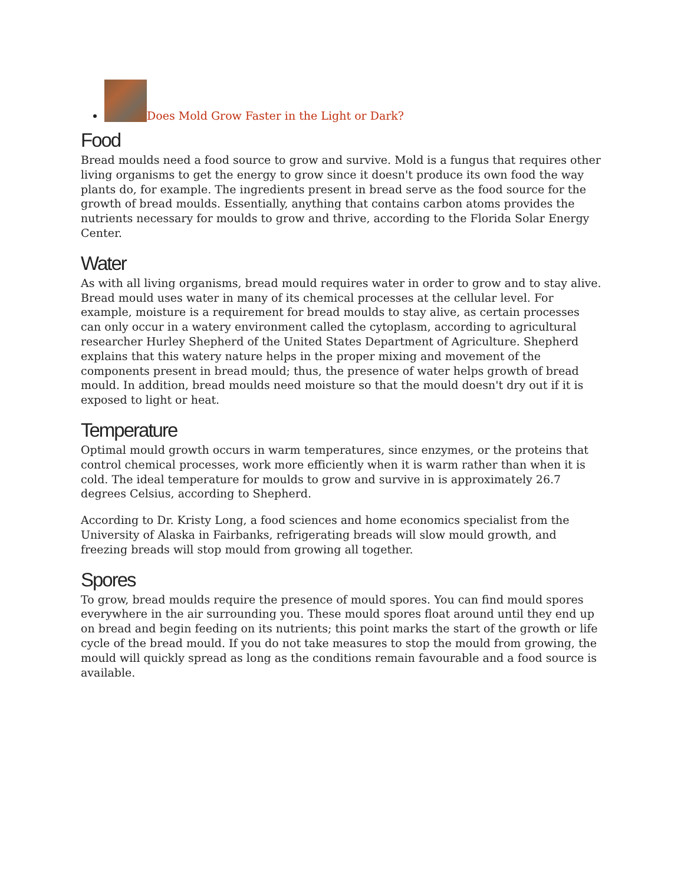Does Mold Grow Faster in the Light or Dark?
Food
Bread moulds need a food source to grow and survive. Mold is a fungus that requires other living organisms to get the energy to grow since it doesn't produce its own food the way plants do, for example. The ingredients present in bread serve as the food source for the growth of bread moulds. Essentially, anything that contains carbon atoms provides the nutrients necessary for moulds to grow and thrive, according to the Florida Solar Energy Center.
Water
As with all living organisms, bread mould requires water in order to grow and to stay alive. Bread mould uses water in many of its chemical processes at the cellular level. For example, moisture is a requirement for bread moulds to stay alive, as certain processes can only occur in a watery environment called the cytoplasm, according to agricultural researcher Hurley Shepherd of the United States Department of Agriculture. Shepherd explains that this watery nature helps in the proper mixing and movement of the components present in bread mould; thus, the presence of water helps growth of bread mould. In addition, bread moulds need moisture so that the mould doesn't dry out if it is exposed to light or heat.
Temperature
Optimal mould growth occurs in warm temperatures, since enzymes, or the proteins that control chemical processes, work more efficiently when it is warm rather than when it is cold. The ideal temperature for moulds to grow and survive in is approximately 26.7 degrees Celsius, according to Shepherd.
According to Dr. Kristy Long, a food sciences and home economics specialist from the University of Alaska in Fairbanks, refrigerating breads will slow mould growth, and freezing breads will stop mould from growing all together.
Spores
To grow, bread moulds require the presence of mould spores. You can find mould spores everywhere in the air surrounding you. These mould spores float around until they end up on bread and begin feeding on its nutrients; this point marks the start of the growth or life cycle of the bread mould. If you do not take measures to stop the mould from growing, the mould will quickly spread as long as the conditions remain favourable and a food source is available.